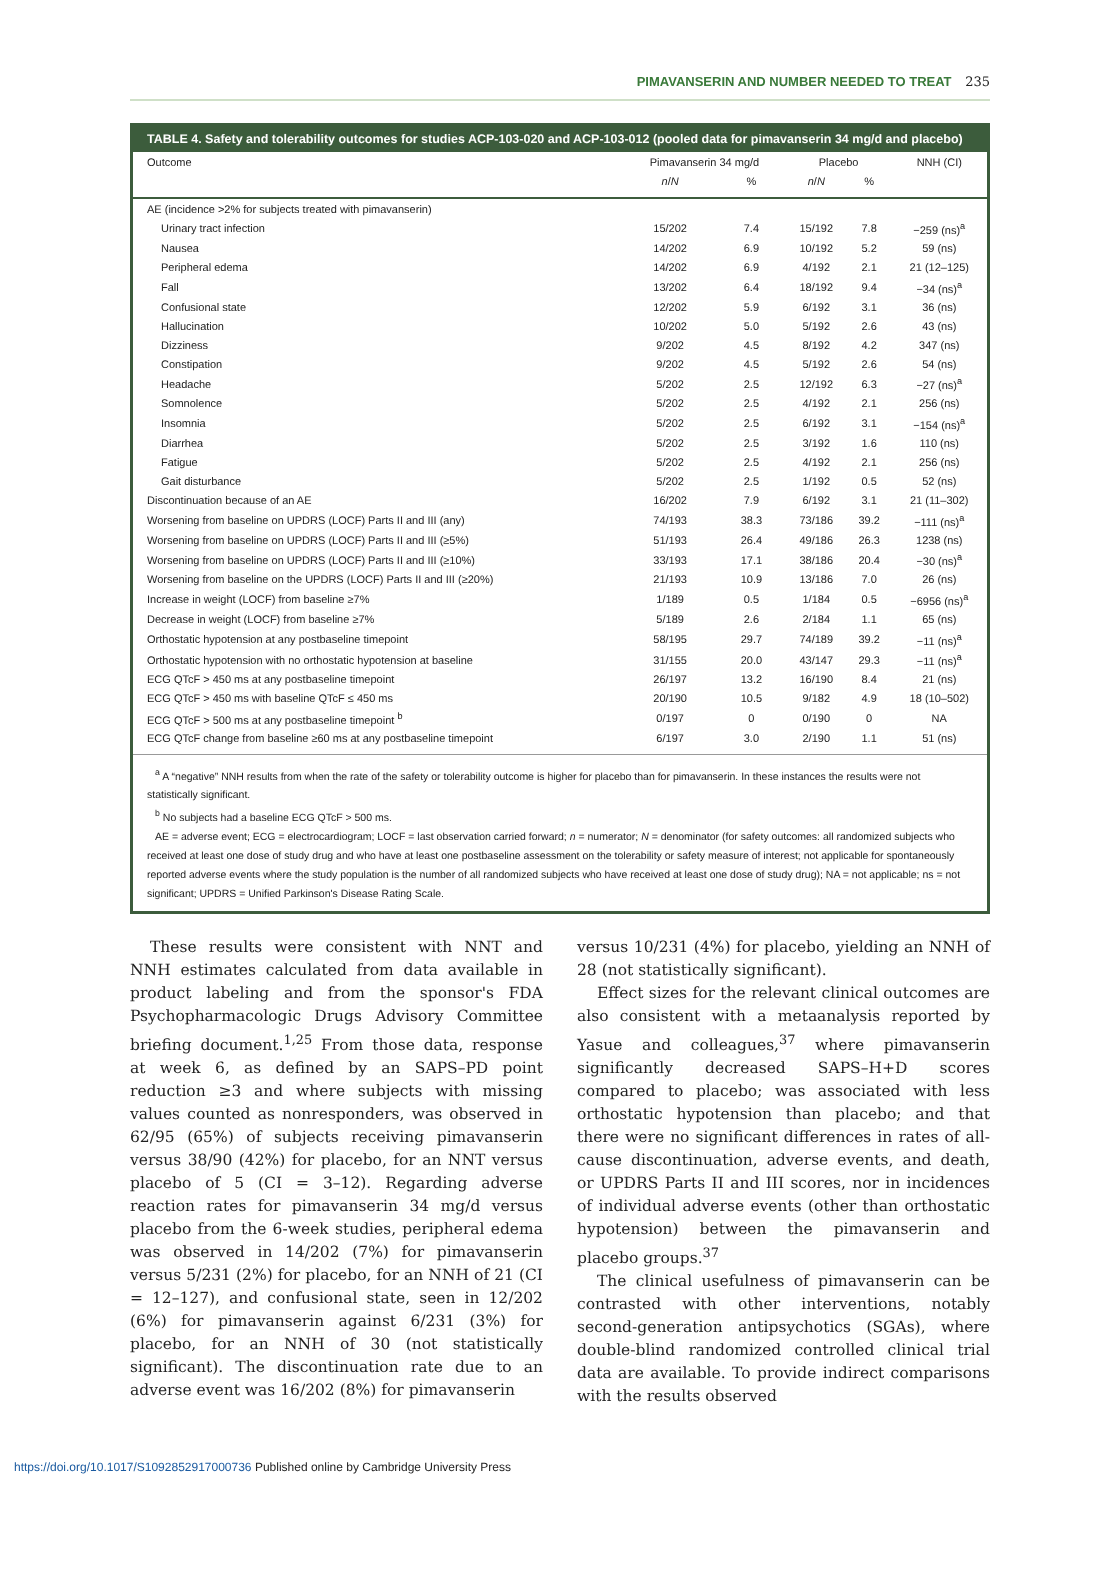PIMAVANSERIN AND NUMBER NEEDED TO TREAT 235
TABLE 4. Safety and tolerability outcomes for studies ACP-103-020 and ACP-103-012 (pooled data for pimavanserin 34 mg/d and placebo)
| Outcome | Pimavanserin 34 mg/d | | Placebo | | NNH (CI) |
| --- | --- | --- | --- | --- | --- |
| | n / N | % | n / N | % | |
| AE (incidence >2% for subjects treated with pimavanserin) | | | | | |
| Urinary tract infection | 15/202 | 7.4 | 15/192 | 7.8 | −259 (ns)<sup>a</sup> |
| Nausea | 14/202 | 6.9 | 10/192 | 5.2 | 59 (ns) |
| Peripheral edema | 14/202 | 6.9 | 4/192 | 2.1 | 21 (12–125) |
| Fall | 13/202 | 6.4 | 18/192 | 9.4 | −34 (ns)<sup>a</sup> |
| Confusional state | 12/202 | 5.9 | 6/192 | 3.1 | 36 (ns) |
| Hallucination | 10/202 | 5.0 | 5/192 | 2.6 | 43 (ns) |
| Dizziness | 9/202 | 4.5 | 8/192 | 4.2 | 347 (ns) |
| Constipation | 9/202 | 4.5 | 5/192 | 2.6 | 54 (ns) |
| Headache | 5/202 | 2.5 | 12/192 | 6.3 | −27 (ns)<sup>a</sup> |
| Somnolence | 5/202 | 2.5 | 4/192 | 2.1 | 256 (ns) |
| Insomnia | 5/202 | 2.5 | 6/192 | 3.1 | −154 (ns)<sup>a</sup> |
| Diarrhea | 5/202 | 2.5 | 3/192 | 1.6 | 110 (ns) |
| Fatigue | 5/202 | 2.5 | 4/192 | 2.1 | 256 (ns) |
| Gait disturbance | 5/202 | 2.5 | 1/192 | 0.5 | 52 (ns) |
| Discontinuation because of an AE | 16/202 | 7.9 | 6/192 | 3.1 | 21 (11–302) |
| Worsening from baseline on UPDRS (LOCF) Parts II and III (any) | 74/193 | 38.3 | 73/186 | 39.2 | −111 (ns)<sup>a</sup> |
| Worsening from baseline on UPDRS (LOCF) Parts II and III (≥5%) | 51/193 | 26.4 | 49/186 | 26.3 | 1238 (ns) |
| Worsening from baseline on UPDRS (LOCF) Parts II and III (≥10%) | 33/193 | 17.1 | 38/186 | 20.4 | −30 (ns)<sup>a</sup> |
| Worsening from baseline on the UPDRS (LOCF) Parts II and III (≥20%) | 21/193 | 10.9 | 13/186 | 7.0 | 26 (ns) |
| Increase in weight (LOCF) from baseline ≥7% | 1/189 | 0.5 | 1/184 | 0.5 | −6956 (ns)<sup>a</sup> |
| Decrease in weight (LOCF) from baseline ≥7% | 5/189 | 2.6 | 2/184 | 1.1 | 65 (ns) |
| Orthostatic hypotension at any postbaseline timepoint | 58/195 | 29.7 | 74/189 | 39.2 | −11 (ns)<sup>a</sup> |
| Orthostatic hypotension with no orthostatic hypotension at baseline | 31/155 | 20.0 | 43/147 | 29.3 | −11 (ns)<sup>a</sup> |
| ECG QTcF > 450 ms at any postbaseline timepoint | 26/197 | 13.2 | 16/190 | 8.4 | 21 (ns) |
| ECG QTcF > 450 ms with baseline QTcF ≤ 450 ms | 20/190 | 10.5 | 9/182 | 4.9 | 18 (10–502) |
| ECG QTcF > 500 ms at any postbaseline timepoint <sup>b</sup> | 0/197 | 0 | 0/190 | 0 | NA |
| ECG QTcF change from baseline ≥60 ms at any postbaseline timepoint | 6/197 | 3.0 | 2/190 | 1.1 | 51 (ns) |
<sup>a</sup> A “negative” NNH results from when the rate of the safety or tolerability outcome is higher for placebo than for pimavanserin. In these instances the results were not statistically significant.
<sup>b</sup> No subjects had a baseline ECG QTcF > 500 ms.
AE = adverse event; ECG = electrocardiogram; LOCF = last observation carried forward; n = numerator; N = denominator (for safety outcomes: all randomized subjects who received at least one dose of study drug and who have at least one postbaseline assessment on the tolerability or safety measure of interest; not applicable for spontaneously reported adverse events where the study population is the number of all randomized subjects who have received at least one dose of study drug); NA = not applicable; ns = not significant; UPDRS = Unified Parkinson's Disease Rating Scale.
These results were consistent with NNT and NNH estimates calculated from data available in product labeling and from the sponsor's FDA Psychopharmacologic Drugs Advisory Committee briefing document.<sup>1,25</sup> From those data, response at week 6, as defined by an SAPS–PD point reduction ≥3 and where subjects with missing values counted as nonresponders, was observed in 62/95 (65%) of subjects receiving pimavanserin versus 38/90 (42%) for placebo, for an NNT versus placebo of 5 (CI = 3–12). Regarding adverse reaction rates for pimavanserin 34 mg/d versus placebo from the 6-week studies, peripheral edema was observed in 14/202 (7%) for pimavanserin versus 5/231 (2%) for placebo, for an NNH of 21 (CI = 12–127), and confusional state, seen in 12/202 (6%) for pimavanserin against 6/231 (3%) for placebo, for an NNH of 30 (not statistically significant). The discontinuation rate due to an adverse event was 16/202 (8%) for pimavanserin
versus 10/231 (4%) for placebo, yielding an NNH of 28 (not statistically significant).
Effect sizes for the relevant clinical outcomes are also consistent with a metaanalysis reported by Yasue and colleagues,<sup>37</sup> where pimavanserin significantly decreased SAPS–H+D scores compared to placebo; was associated with less orthostatic hypotension than placebo; and that there were no significant differences in rates of all-cause discontinuation, adverse events, and death, or UPDRS Parts II and III scores, nor in incidences of individual adverse events (other than orthostatic hypotension) between the pimavanserin and placebo groups.<sup>37</sup>
The clinical usefulness of pimavanserin can be contrasted with other interventions, notably second-generation antipsychotics (SGAs), where double-blind randomized controlled clinical trial data are available. To provide indirect comparisons with the results observed
https://doi.org/10.1017/S1092852917000736 Published online by Cambridge University Press